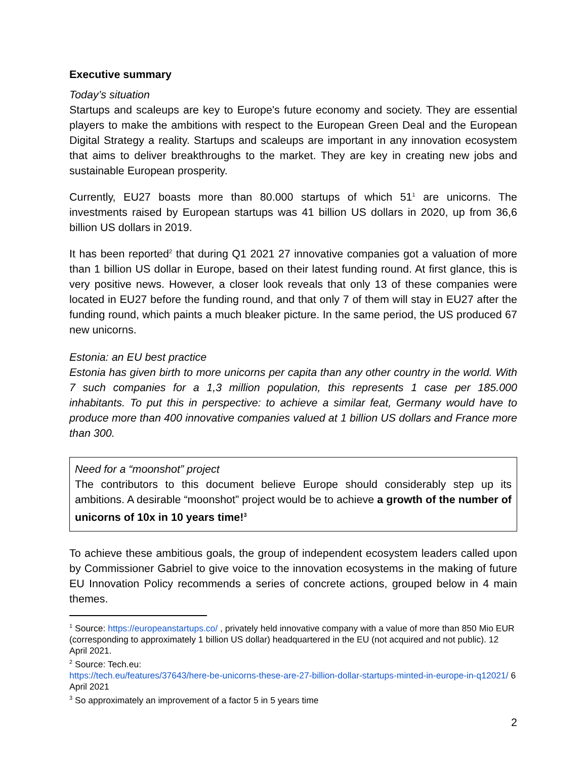Executive summary
Today’s situation
Startups and scaleups are key to Europe's future economy and society. They are essential players to make the ambitions with respect to the European Green Deal and the European Digital Strategy a reality. Startups and scaleups are important in any innovation ecosystem that aims to deliver breakthroughs to the market. They are key in creating new jobs and sustainable European prosperity.
Currently, EU27 boasts more than 80.000 startups of which 51<sup>1</sup> are unicorns. The investments raised by European startups was 41 billion US dollars in 2020, up from 36,6 billion US dollars in 2019.
It has been reported<sup>2</sup> that during Q1 2021 27 innovative companies got a valuation of more than 1 billion US dollar in Europe, based on their latest funding round. At first glance, this is very positive news. However, a closer look reveals that only 13 of these companies were located in EU27 before the funding round, and that only 7 of them will stay in EU27 after the funding round, which paints a much bleaker picture. In the same period, the US produced 67 new unicorns.
Estonia: an EU best practice
Estonia has given birth to more unicorns per capita than any other country in the world. With 7 such companies for a 1,3 million population, this represents 1 case per 185.000 inhabitants. To put this in perspective: to achieve a similar feat, Germany would have to produce more than 400 innovative companies valued at 1 billion US dollars and France more than 300.
Need for a “moonshot” project
The contributors to this document believe Europe should considerably step up its ambitions. A desirable “moonshot” project would be to achieve a growth of the number of unicorns of 10x in 10 years time!<sup>3</sup>
To achieve these ambitious goals, the group of independent ecosystem leaders called upon by Commissioner Gabriel to give voice to the innovation ecosystems in the making of future EU Innovation Policy recommends a series of concrete actions, grouped below in 4 main themes.
<sup>1</sup> Source: https://europeanstartups.co/ , privately held innovative company with a value of more than 850 Mio EUR (corresponding to approximately 1 billion US dollar) headquartered in the EU (not acquired and not public). 12 April 2021.
<sup>2</sup> Source: Tech.eu:
https://tech.eu/features/37643/here-be-unicorns-these-are-27-billion-dollar-startups-minted-in-europe-in-q12021/ 6 April 2021
<sup>3</sup> So approximately an improvement of a factor 5 in 5 years time
2